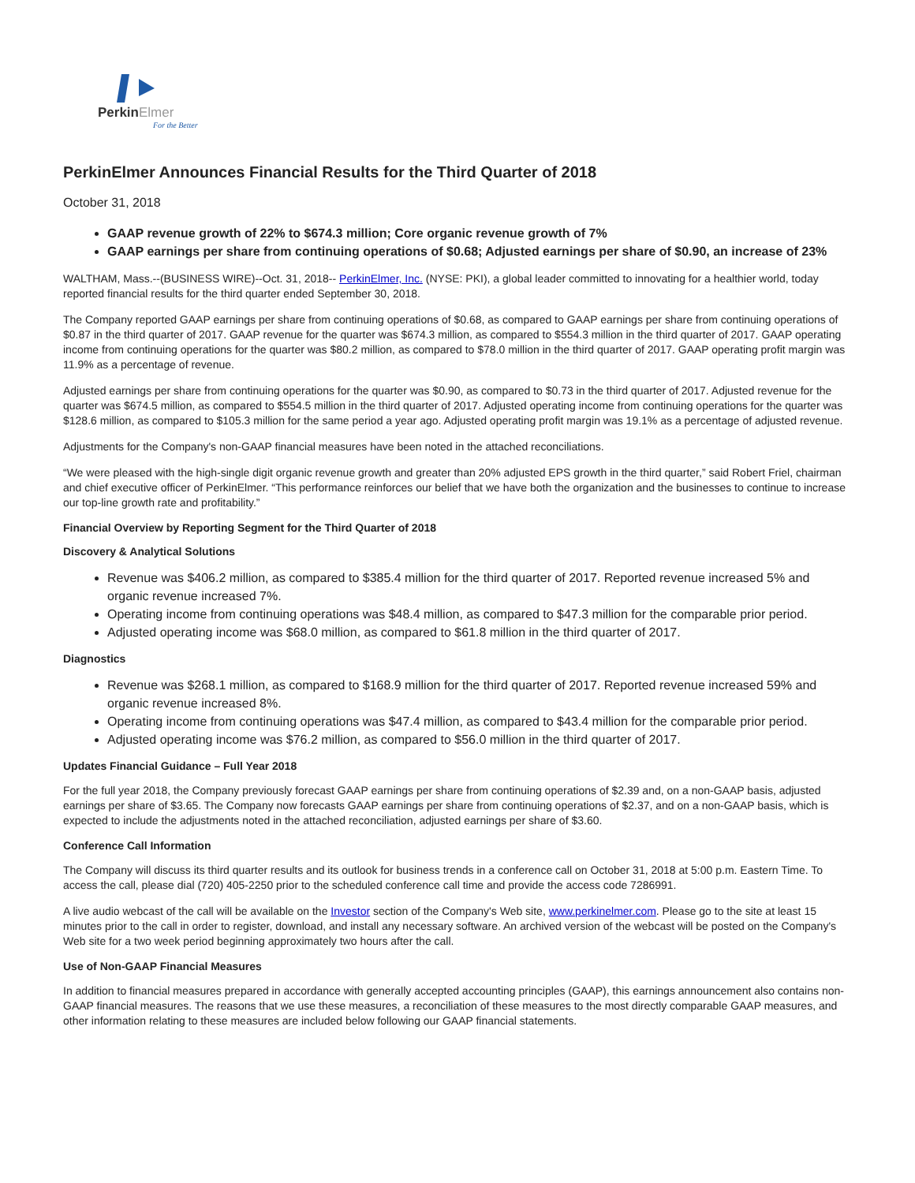PerkinElmer
For the Better
PerkinElmer Announces Financial Results for the Third Quarter of 2018
October 31, 2018
GAAP revenue growth of 22% to $674.3 million; Core organic revenue growth of 7%
GAAP earnings per share from continuing operations of $0.68; Adjusted earnings per share of $0.90, an increase of 23%
WALTHAM, Mass.--(BUSINESS WIRE)--Oct. 31, 2018-- PerkinElmer, Inc. (NYSE: PKI), a global leader committed to innovating for a healthier world, today reported financial results for the third quarter ended September 30, 2018.
The Company reported GAAP earnings per share from continuing operations of $0.68, as compared to GAAP earnings per share from continuing operations of $0.87 in the third quarter of 2017. GAAP revenue for the quarter was $674.3 million, as compared to $554.3 million in the third quarter of 2017. GAAP operating income from continuing operations for the quarter was $80.2 million, as compared to $78.0 million in the third quarter of 2017. GAAP operating profit margin was 11.9% as a percentage of revenue.
Adjusted earnings per share from continuing operations for the quarter was $0.90, as compared to $0.73 in the third quarter of 2017. Adjusted revenue for the quarter was $674.5 million, as compared to $554.5 million in the third quarter of 2017. Adjusted operating income from continuing operations for the quarter was $128.6 million, as compared to $105.3 million for the same period a year ago. Adjusted operating profit margin was 19.1% as a percentage of adjusted revenue.
Adjustments for the Company's non-GAAP financial measures have been noted in the attached reconciliations.
“We were pleased with the high-single digit organic revenue growth and greater than 20% adjusted EPS growth in the third quarter,” said Robert Friel, chairman and chief executive officer of PerkinElmer. “This performance reinforces our belief that we have both the organization and the businesses to continue to increase our top-line growth rate and profitability.”
Financial Overview by Reporting Segment for the Third Quarter of 2018
Discovery & Analytical Solutions
Revenue was $406.2 million, as compared to $385.4 million for the third quarter of 2017. Reported revenue increased 5% and organic revenue increased 7%.
Operating income from continuing operations was $48.4 million, as compared to $47.3 million for the comparable prior period.
Adjusted operating income was $68.0 million, as compared to $61.8 million in the third quarter of 2017.
Diagnostics
Revenue was $268.1 million, as compared to $168.9 million for the third quarter of 2017. Reported revenue increased 59% and organic revenue increased 8%.
Operating income from continuing operations was $47.4 million, as compared to $43.4 million for the comparable prior period.
Adjusted operating income was $76.2 million, as compared to $56.0 million in the third quarter of 2017.
Updates Financial Guidance – Full Year 2018
For the full year 2018, the Company previously forecast GAAP earnings per share from continuing operations of $2.39 and, on a non-GAAP basis, adjusted earnings per share of $3.65. The Company now forecasts GAAP earnings per share from continuing operations of $2.37, and on a non-GAAP basis, which is expected to include the adjustments noted in the attached reconciliation, adjusted earnings per share of $3.60.
Conference Call Information
The Company will discuss its third quarter results and its outlook for business trends in a conference call on October 31, 2018 at 5:00 p.m. Eastern Time. To access the call, please dial (720) 405-2250 prior to the scheduled conference call time and provide the access code 7286991.
A live audio webcast of the call will be available on the Investor section of the Company's Web site, www.perkinelmer.com. Please go to the site at least 15 minutes prior to the call in order to register, download, and install any necessary software. An archived version of the webcast will be posted on the Company's Web site for a two week period beginning approximately two hours after the call.
Use of Non-GAAP Financial Measures
In addition to financial measures prepared in accordance with generally accepted accounting principles (GAAP), this earnings announcement also contains non-GAAP financial measures. The reasons that we use these measures, a reconciliation of these measures to the most directly comparable GAAP measures, and other information relating to these measures are included below following our GAAP financial statements.